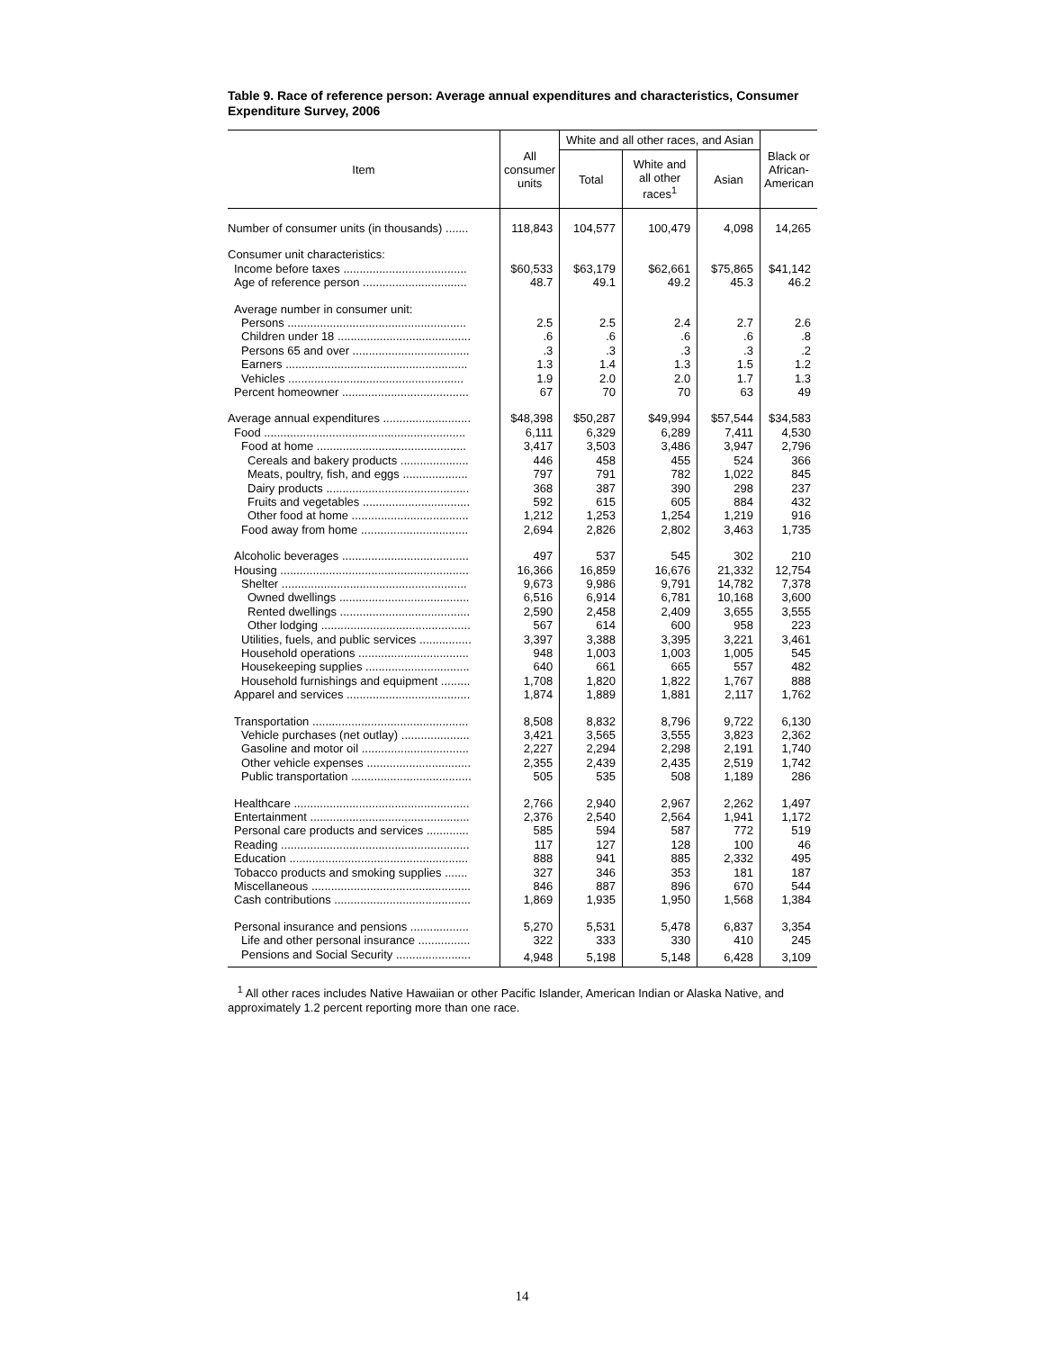Table 9. Race of reference person: Average annual expenditures and characteristics, Consumer Expenditure Survey, 2006
| Item | All consumer units | White and all other races, and Asian | | | Black or African- American |
| --- | --- | --- | --- | --- | --- |
| | | Total | White and all other races<sup>1</sup> | Asian | |
| Number of consumer units (in thousands) ....... | 118,843 | 104,577 | 100,479 | 4,098 | 14,265 |
| Consumer unit characteristics: | | | | | |
| Income before taxes ...................................... | $60,533 | $63,179 | $62,661 | $75,865 | $41,142 |
| Age of reference person ................................ | 48.7 | 49.1 | 49.2 | 45.3 | 46.2 |
| Average number in consumer unit: | | | | | |
| Persons ....................................................... | 2.5 | 2.5 | 2.4 | 2.7 | 2.6 |
| Children under 18 ......................................... | .6 | .6 | .6 | .6 | .8 |
| Persons 65 and over .................................... | .3 | .3 | .3 | .3 | .2 |
| Earners ........................................................ | 1.3 | 1.4 | 1.3 | 1.5 | 1.2 |
| Vehicles ...................................................... | 1.9 | 2.0 | 2.0 | 1.7 | 1.3 |
| Percent homeowner ....................................... | 67 | 70 | 70 | 63 | 49 |
| Average annual expenditures ........................... | $48,398 | $50,287 | $49,994 | $57,544 | $34,583 |
| Food .............................................................. | 6,111 | 6,329 | 6,289 | 7,411 | 4,530 |
| Food at home .............................................. | 3,417 | 3,503 | 3,486 | 3,947 | 2,796 |
| Cereals and bakery products ..................... | 446 | 458 | 455 | 524 | 366 |
| Meats, poultry, fish, and eggs .................... | 797 | 791 | 782 | 1,022 | 845 |
| Dairy products ............................................ | 368 | 387 | 390 | 298 | 237 |
| Fruits and vegetables ................................. | 592 | 615 | 605 | 884 | 432 |
| Other food at home .................................... | 1,212 | 1,253 | 1,254 | 1,219 | 916 |
| Food away from home ................................. | 2,694 | 2,826 | 2,802 | 3,463 | 1,735 |
| Alcoholic beverages ....................................... | 497 | 537 | 545 | 302 | 210 |
| Housing .......................................................... | 16,366 | 16,859 | 16,676 | 21,332 | 12,754 |
| Shelter ......................................................... | 9,673 | 9,986 | 9,791 | 14,782 | 7,378 |
| Owned dwellings ........................................ | 6,516 | 6,914 | 6,781 | 10,168 | 3,600 |
| Rented dwellings ........................................ | 2,590 | 2,458 | 2,409 | 3,655 | 3,555 |
| Other lodging .............................................. | 567 | 614 | 600 | 958 | 223 |
| Utilities, fuels, and public services ................ | 3,397 | 3,388 | 3,395 | 3,221 | 3,461 |
| Household operations .................................. | 948 | 1,003 | 1,003 | 1,005 | 545 |
| Housekeeping supplies ................................ | 640 | 661 | 665 | 557 | 482 |
| Household furnishings and equipment ......... | 1,708 | 1,820 | 1,822 | 1,767 | 888 |
| Apparel and services ...................................... | 1,874 | 1,889 | 1,881 | 2,117 | 1,762 |
| Transportation ................................................ | 8,508 | 8,832 | 8,796 | 9,722 | 6,130 |
| Vehicle purchases (net outlay) ..................... | 3,421 | 3,565 | 3,555 | 3,823 | 2,362 |
| Gasoline and motor oil ................................. | 2,227 | 2,294 | 2,298 | 2,191 | 1,740 |
| Other vehicle expenses ................................ | 2,355 | 2,439 | 2,435 | 2,519 | 1,742 |
| Public transportation ..................................... | 505 | 535 | 508 | 1,189 | 286 |
| Healthcare ...................................................... | 2,766 | 2,940 | 2,967 | 2,262 | 1,497 |
| Entertainment ................................................. | 2,376 | 2,540 | 2,564 | 1,941 | 1,172 |
| Personal care products and services ............. | 585 | 594 | 587 | 772 | 519 |
| Reading .......................................................... | 117 | 127 | 128 | 100 | 46 |
| Education ....................................................... | 888 | 941 | 885 | 2,332 | 495 |
| Tobacco products and smoking supplies ....... | 327 | 346 | 353 | 181 | 187 |
| Miscellaneous ................................................. | 846 | 887 | 896 | 670 | 544 |
| Cash contributions .......................................... | 1,869 | 1,935 | 1,950 | 1,568 | 1,384 |
| Personal insurance and pensions .................. | 5,270 | 5,531 | 5,478 | 6,837 | 3,354 |
| Life and other personal insurance ................ | 322 | 333 | 330 | 410 | 245 |
| Pensions and Social Security ....................... | 4,948 | 5,198 | 5,148 | 6,428 | 3,109 |
<sup>1</sup> All other races includes Native Hawaiian or other Pacific Islander, American Indian or Alaska Native, and approximately 1.2 percent reporting more than one race.
14